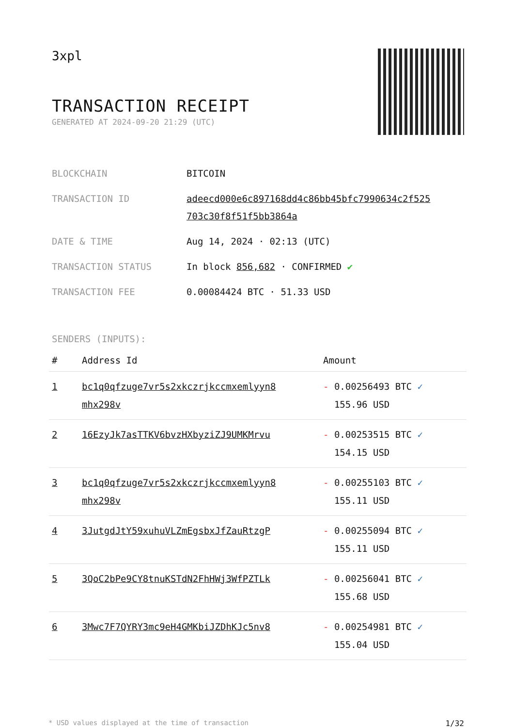3xpl
TRANSACTION RECEIPT
GENERATED AT 2024-09-20 21:29 (UTC)
| BLOCKCHAIN | BITCOIN |
| TRANSACTION ID | adeecd000e6c897168dd4c86bb45bfc7990634c2f525 703c30f8f51f5bb3864a |
| DATE & TIME | Aug 14, 2024 · 02:13 (UTC) |
| TRANSACTION STATUS | In block 856,682 · CONFIRMED ✔ |
| TRANSACTION FEE | 0.00084424 BTC · 51.33 USD |
SENDERS (INPUTS):
| # | Address Id | Amount |
| --- | --- | --- |
| 1 | bc1q0qfzuge7vr5s2xkczrjkccmxemlyyn8 mhx298v | - 0.00256493 BTC ✓ 155.96 USD |
| 2 | 16EzyJk7asTTKV6bvzHXbyziZJ9UMKMrvu | - 0.00253515 BTC ✓ 154.15 USD |
| 3 | bc1q0qfzuge7vr5s2xkczrjkccmxemlyyn8 mhx298v | - 0.00255103 BTC ✓ 155.11 USD |
| 4 | 3JutgdJtY59xuhuVLZmEgsbxJfZauRtzgP | - 0.00255094 BTC ✓ 155.11 USD |
| 5 | 3QoC2bPe9CY8tnuKSTdN2FhHWj3WfPZTLk | - 0.00256041 BTC ✓ 155.68 USD |
| 6 | 3Mwc7F7QYRY3mc9eH4GMKbiJZDhKJc5nv8 | - 0.00254981 BTC ✓ 155.04 USD |
* USD values displayed at the time of transaction 1/32